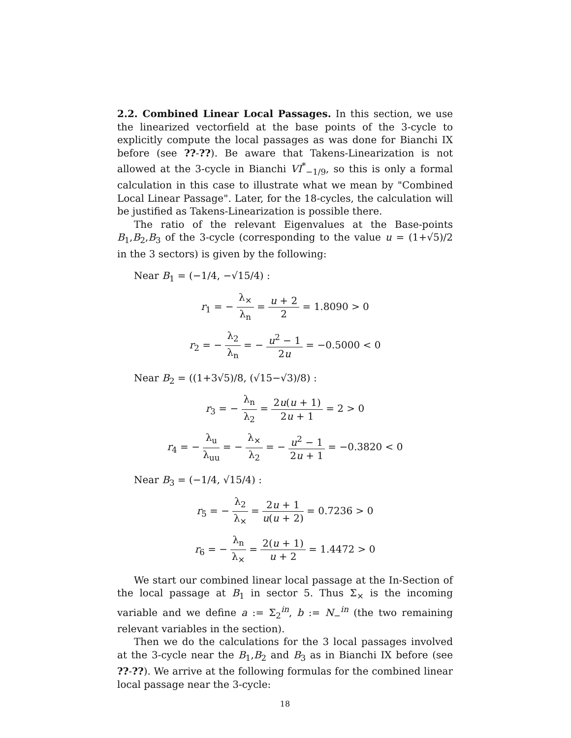2.2. Combined Linear Local Passages. In this section, we use the linearized vectorfield at the base points of the 3-cycle to explicitly compute the local passages as was done for Bianchi IX before (see ??-??). Be aware that Takens-Linearization is not allowed at the 3-cycle in Bianchi VI<sup>*</sup><sub>−1/9</sub>, so this is only a formal calculation in this case to illustrate what we mean by "Combined Local Linear Passage". Later, for the 18-cycles, the calculation will be justified as Takens-Linearization is possible there.
The ratio of the relevant Eigenvalues at the Base-points B<sub>1</sub>,B<sub>2</sub>,B<sub>3</sub> of the 3-cycle (corresponding to the value u = (1+√5)/2 in the 3 sectors) is given by the following:
Near B<sub>1</sub> = (−1/4, −√15/4) :
r<sub>1</sub> = − λ<sub>×</sub> λ<sub>n</sub> = u + 2 2 = 1.8090 > 0
r<sub>2</sub> = − λ<sub>2</sub> λ<sub>n</sub> = − u<sup>2</sup> − 1 2u = −0.5000 < 0
Near B<sub>2</sub> = ((1+3√5)/8, (√15−√3)/8) :
r<sub>3</sub> = − λ<sub>n</sub> λ<sub>2</sub> = 2u(u + 1) 2u + 1 = 2 > 0
r<sub>4</sub> = − λ<sub>u</sub> λ<sub>uu</sub> = − λ<sub>×</sub> λ<sub>2</sub> = − u<sup>2</sup> − 1 2u + 1 = −0.3820 < 0
Near B<sub>3</sub> = (−1/4, √15/4) :
r<sub>5</sub> = − λ<sub>2</sub> λ<sub>×</sub> = 2u + 1 u(u + 2) = 0.7236 > 0
r<sub>6</sub> = − λ<sub>n</sub> λ<sub>×</sub> = 2(u + 1) u + 2 = 1.4472 > 0
We start our combined linear local passage at the In-Section of the local passage at B<sub>1</sub> in sector 5. Thus Σ<sub>×</sub> is the incoming variable and we define a := Σ<sub>2</sub><sup>in</sup>, b := N<sub>−</sub><sup>in</sup> (the two remaining relevant variables in the section).
Then we do the calculations for the 3 local passages involved at the 3-cycle near the B<sub>1</sub>,B<sub>2</sub> and B<sub>3</sub> as in Bianchi IX before (see ??-??). We arrive at the following formulas for the combined linear local passage near the 3-cycle:
18